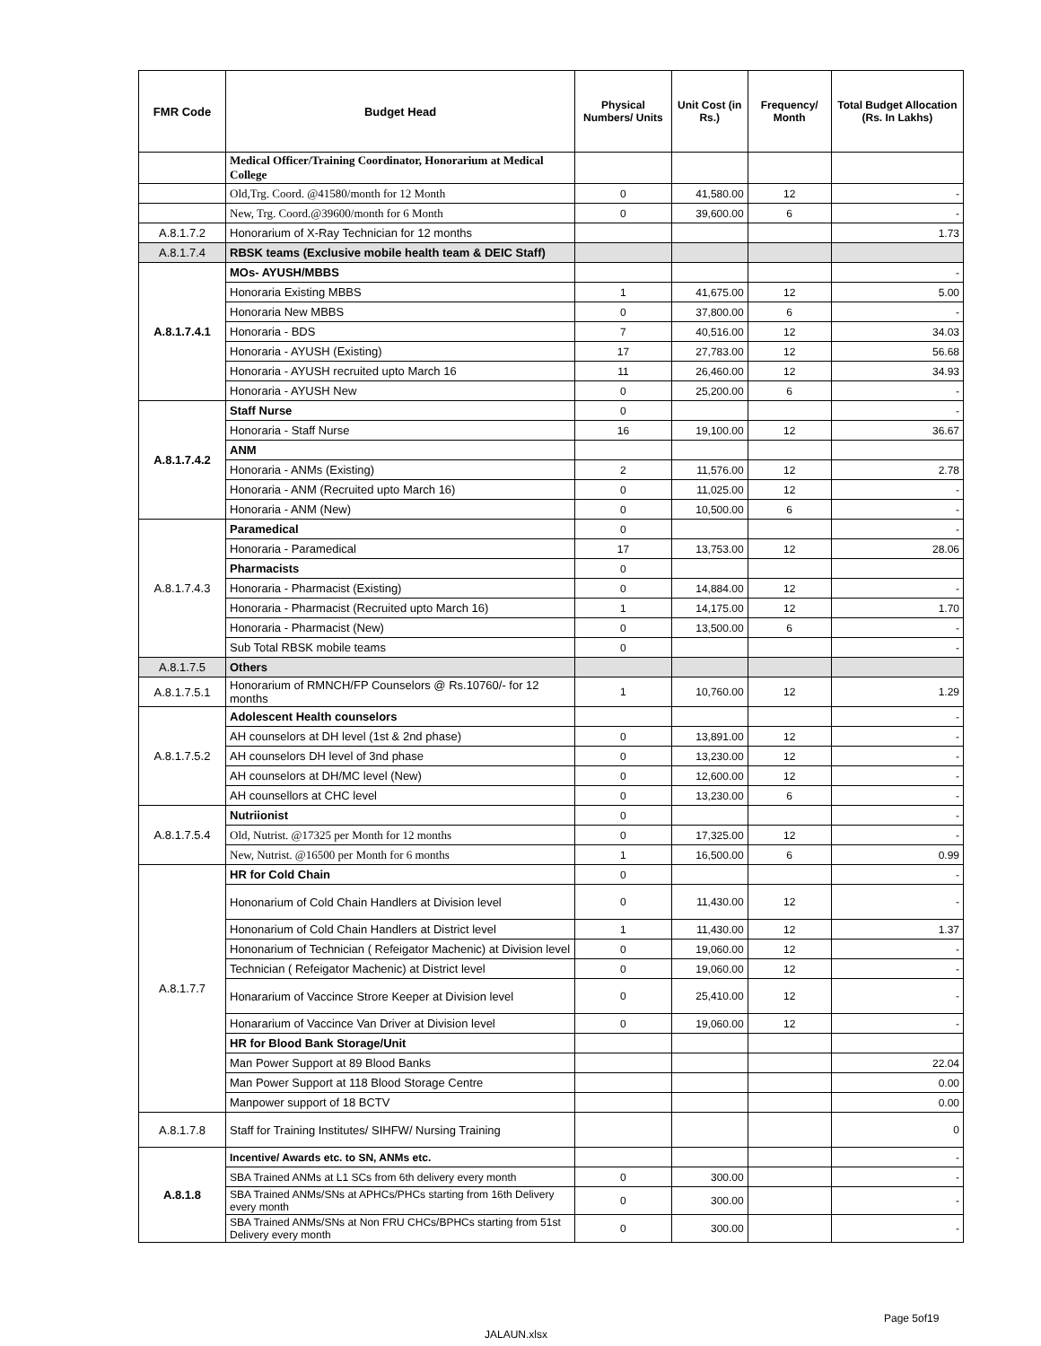| FMR Code | Budget Head | Physical Numbers/ Units | Unit Cost (in Rs.) | Frequency/ Month | Total Budget Allocation (Rs. In Lakhs) |
| --- | --- | --- | --- | --- | --- |
| | Medical Officer/Training Coordinator, Honorarium at Medical College | | | | |
| | Old,Trg. Coord. @41580/month for 12 Month | 0 | 41,580.00 | 12 | - |
| | New, Trg. Coord.@39600/month for 6 Month | 0 | 39,600.00 | 6 | - |
| A.8.1.7.2 | Honorarium of X-Ray Technician for 12 months | | | | 1.73 |
| A.8.1.7.4 | RBSK teams (Exclusive mobile health team & DEIC Staff) | | | | |
| A.8.1.7.4.1 | MOs- AYUSH/MBBS | | | | - |
| | Honoraria Existing MBBS | 1 | 41,675.00 | 12 | 5.00 |
| | Honoraria New MBBS | 0 | 37,800.00 | 6 | - |
| | Honoraria - BDS | 7 | 40,516.00 | 12 | 34.03 |
| | Honoraria - AYUSH (Existing) | 17 | 27,783.00 | 12 | 56.68 |
| | Honoraria - AYUSH recruited upto March 16 | 11 | 26,460.00 | 12 | 34.93 |
| | Honoraria - AYUSH New | 0 | 25,200.00 | 6 | - |
| A.8.1.7.4.2 | Staff Nurse | 0 | | | - |
| | Honoraria - Staff Nurse | 16 | 19,100.00 | 12 | 36.67 |
| | ANM | | | | |
| | Honoraria - ANMs (Existing) | 2 | 11,576.00 | 12 | 2.78 |
| | Honoraria - ANM (Recruited upto March 16) | 0 | 11,025.00 | 12 | - |
| | Honoraria - ANM (New) | 0 | 10,500.00 | 6 | - |
| A.8.1.7.4.3 | Paramedical | 0 | | | - |
| | Honoraria - Paramedical | 17 | 13,753.00 | 12 | 28.06 |
| | Pharmacists | 0 | | | |
| | Honoraria - Pharmacist (Existing) | 0 | 14,884.00 | 12 | - |
| | Honoraria - Pharmacist (Recruited upto March 16) | 1 | 14,175.00 | 12 | 1.70 |
| | Honoraria - Pharmacist (New) | 0 | 13,500.00 | 6 | - |
| | Sub Total RBSK mobile teams | 0 | | | - |
| A.8.1.7.5 | Others | | | | |
| A.8.1.7.5.1 | Honorarium of RMNCH/FP Counselors @ Rs.10760/- for 12 months | 1 | 10,760.00 | 12 | 1.29 |
| A.8.1.7.5.2 | Adolescent Health counselors | | | | - |
| | AH counselors at DH level (1st & 2nd phase) | 0 | 13,891.00 | 12 | - |
| | AH counselors DH level of 3nd phase | 0 | 13,230.00 | 12 | - |
| | AH counselors at DH/MC level (New) | 0 | 12,600.00 | 12 | - |
| | AH counsellors at CHC level | 0 | 13,230.00 | 6 | - |
| A.8.1.7.5.4 | Nutriionist | 0 | | | - |
| | Old, Nutrist. @17325 per Month for 12 months | 0 | 17,325.00 | 12 | - |
| | New, Nutrist. @16500 per Month for 6 months | 1 | 16,500.00 | 6 | 0.99 |
| A.8.1.7.7 | HR for Cold Chain | 0 | | | - |
| | Hononarium of Cold Chain Handlers at Division level | 0 | 11,430.00 | 12 | - |
| | Hononarium of Cold Chain Handlers at District level | 1 | 11,430.00 | 12 | 1.37 |
| | Hononarium of Technician ( Refeigator Machenic) at Division level | 0 | 19,060.00 | 12 | - |
| | Technician ( Refeigator Machenic) at District level | 0 | 19,060.00 | 12 | - |
| | Honararium of Vaccince Strore Keeper at Division level | 0 | 25,410.00 | 12 | - |
| | Honararium of Vaccince Van Driver at Division level | 0 | 19,060.00 | 12 | - |
| | HR for Blood Bank Storage/Unit | | | | |
| | Man Power Support at 89 Blood Banks | | | | 22.04 |
| | Man Power Support at 118 Blood Storage Centre | | | | 0.00 |
| | Manpower support of 18 BCTV | | | | 0.00 |
| A.8.1.7.8 | Staff for Training Institutes/ SIHFW/ Nursing Training | | | | 0 |
| A.8.1.8 | Incentive/ Awards etc. to SN, ANMs etc. | | | | - |
| | SBA Trained ANMs at L1 SCs from 6th delivery every month | 0 | 300.00 | | - |
| | SBA Trained ANMs/SNs at APHCs/PHCs starting from 16th Delivery every month | 0 | 300.00 | | - |
| | SBA Trained ANMs/SNs at Non FRU CHCs/BPHCs starting from 51st Delivery every month | 0 | 300.00 | | - |
Page 5of19
JALAUN.xlsx